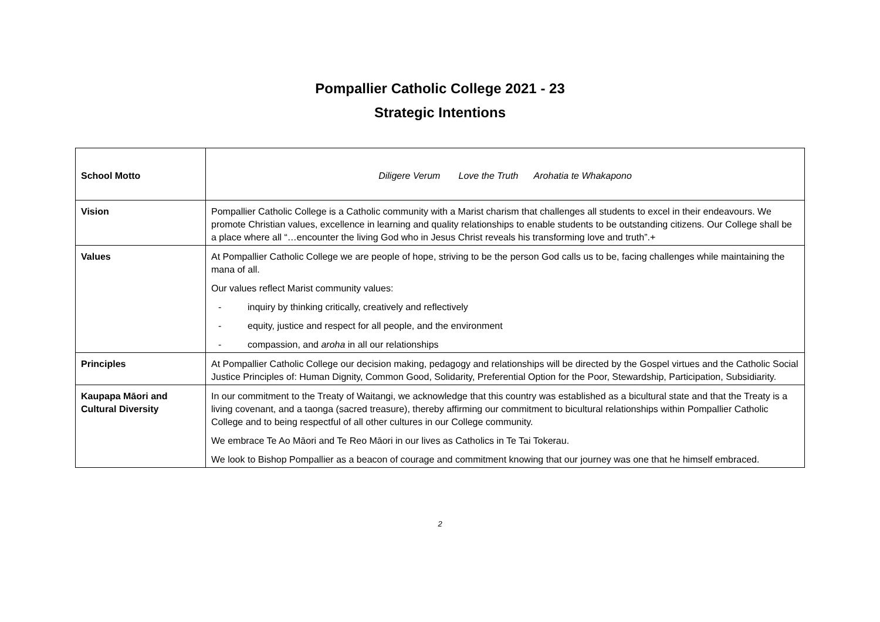Pompallier Catholic College 2021 - 23
Strategic Intentions
| School Motto | Diligere Verum Love the Truth Arohatia te Whakapono |
| Vision | Pompallier Catholic College is a Catholic community with a Marist charism that challenges all students to excel in their endeavours. We promote Christian values, excellence in learning and quality relationships to enable students to be outstanding citizens. Our College shall be a place where all “…encounter the living God who in Jesus Christ reveals his transforming love and truth”.+ |
| Values | At Pompallier Catholic College we are people of hope, striving to be the person God calls us to be, facing challenges while maintaining the mana of all. Our values reflect Marist community values: - inquiry by thinking critically, creatively and reflectively - equity, justice and respect for all people, and the environment - compassion, and aroha in all our relationships |
| Principles | At Pompallier Catholic College our decision making, pedagogy and relationships will be directed by the Gospel virtues and the Catholic Social Justice Principles of: Human Dignity, Common Good, Solidarity, Preferential Option for the Poor, Stewardship, Participation, Subsidiarity. |
| Kaupapa Māori and Cultural Diversity | In our commitment to the Treaty of Waitangi, we acknowledge that this country was established as a bicultural state and that the Treaty is a living covenant, and a taonga (sacred treasure), thereby affirming our commitment to bicultural relationships within Pompallier Catholic College and to being respectful of all other cultures in our College community. We embrace Te Ao Māori and Te Reo Māori in our lives as Catholics in Te Tai Tokerau. We look to Bishop Pompallier as a beacon of courage and commitment knowing that our journey was one that he himself embraced. |
2